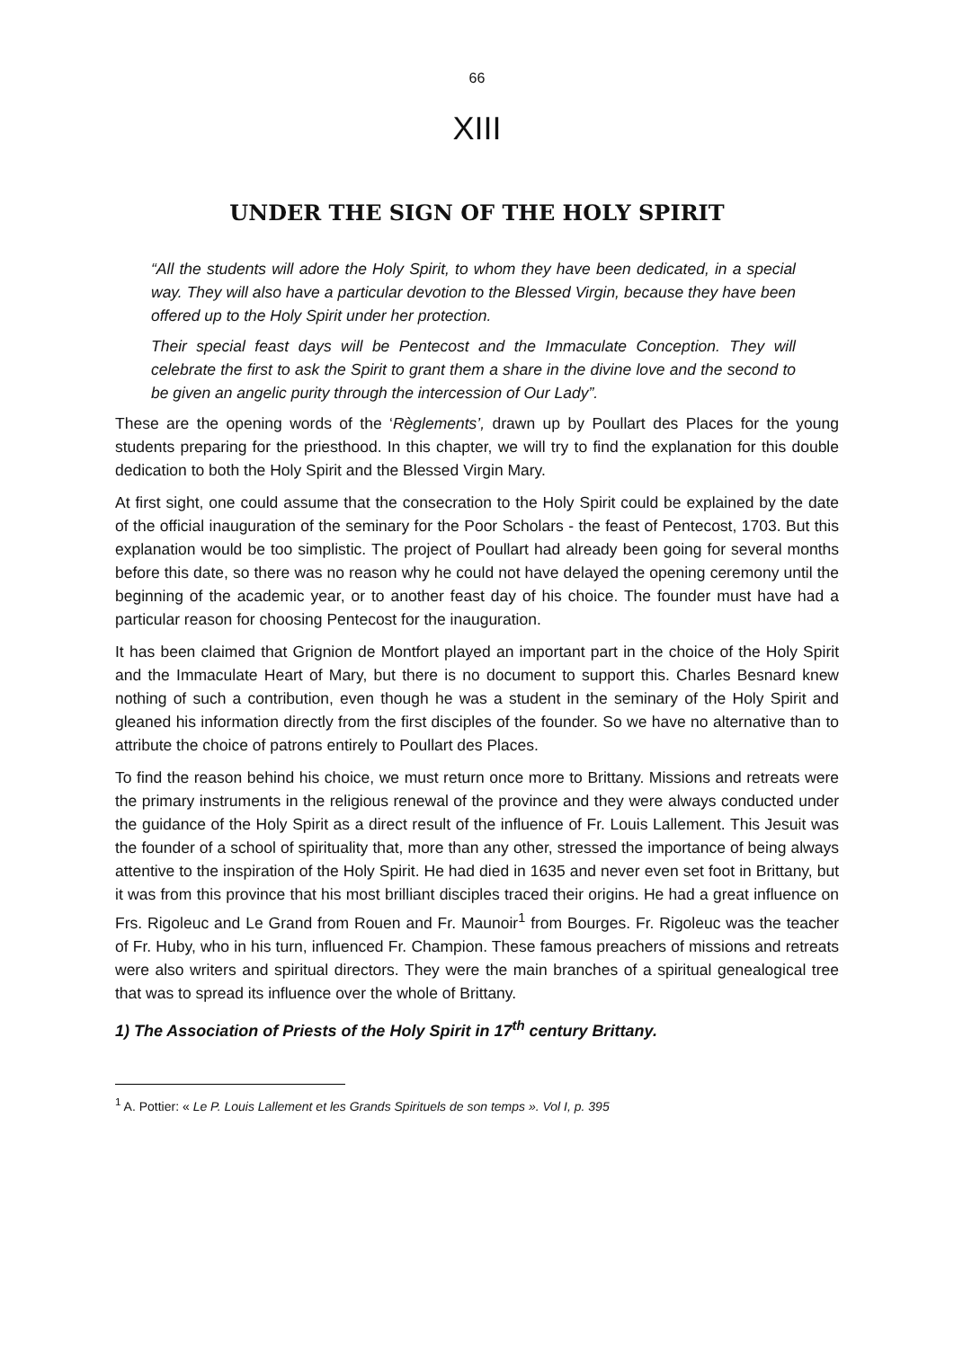66
XIII
UNDER THE SIGN OF THE HOLY SPIRIT
“All the students will adore the Holy Spirit, to whom they have been dedicated, in a special way. They will also have a particular devotion to the Blessed Virgin, because they have been offered up to the Holy Spirit under her protection.
Their special feast days will be Pentecost and the Immaculate Conception. They will celebrate the first to ask the Spirit to grant them a share in the divine love and the second to be given an angelic purity through the intercession of Our Lady”.
These are the opening words of the ‘Règlements’, drawn up by Poullart des Places for the young students preparing for the priesthood. In this chapter, we will try to find the explanation for this double dedication to both the Holy Spirit and the Blessed Virgin Mary.
At first sight, one could assume that the consecration to the Holy Spirit could be explained by the date of the official inauguration of the seminary for the Poor Scholars - the feast of Pentecost, 1703. But this explanation would be too simplistic. The project of Poullart had already been going for several months before this date, so there was no reason why he could not have delayed the opening ceremony until the beginning of the academic year, or to another feast day of his choice. The founder must have had a particular reason for choosing Pentecost for the inauguration.
It has been claimed that Grignion de Montfort played an important part in the choice of the Holy Spirit and the Immaculate Heart of Mary, but there is no document to support this. Charles Besnard knew nothing of such a contribution, even though he was a student in the seminary of the Holy Spirit and gleaned his information directly from the first disciples of the founder. So we have no alternative than to attribute the choice of patrons entirely to Poullart des Places.
To find the reason behind his choice, we must return once more to Brittany. Missions and retreats were the primary instruments in the religious renewal of the province and they were always conducted under the guidance of the Holy Spirit as a direct result of the influence of Fr. Louis Lallement. This Jesuit was the founder of a school of spirituality that, more than any other, stressed the importance of being always attentive to the inspiration of the Holy Spirit. He had died in 1635 and never even set foot in Brittany, but it was from this province that his most brilliant disciples traced their origins. He had a great influence on Frs. Rigoleuc and Le Grand from Rouen and Fr. Maunoir<sup>1</sup> from Bourges. Fr. Rigoleuc was the teacher of Fr. Huby, who in his turn, influenced Fr. Champion. These famous preachers of missions and retreats were also writers and spiritual directors. They were the main branches of a spiritual genealogical tree that was to spread its influence over the whole of Brittany.
1) The Association of Priests of the Holy Spirit in 17<sup>th</sup> century Brittany.
<sup>1</sup> A. Pottier: « Le P. Louis Lallement et les Grands Spirituels de son temps ». Vol I, p. 395